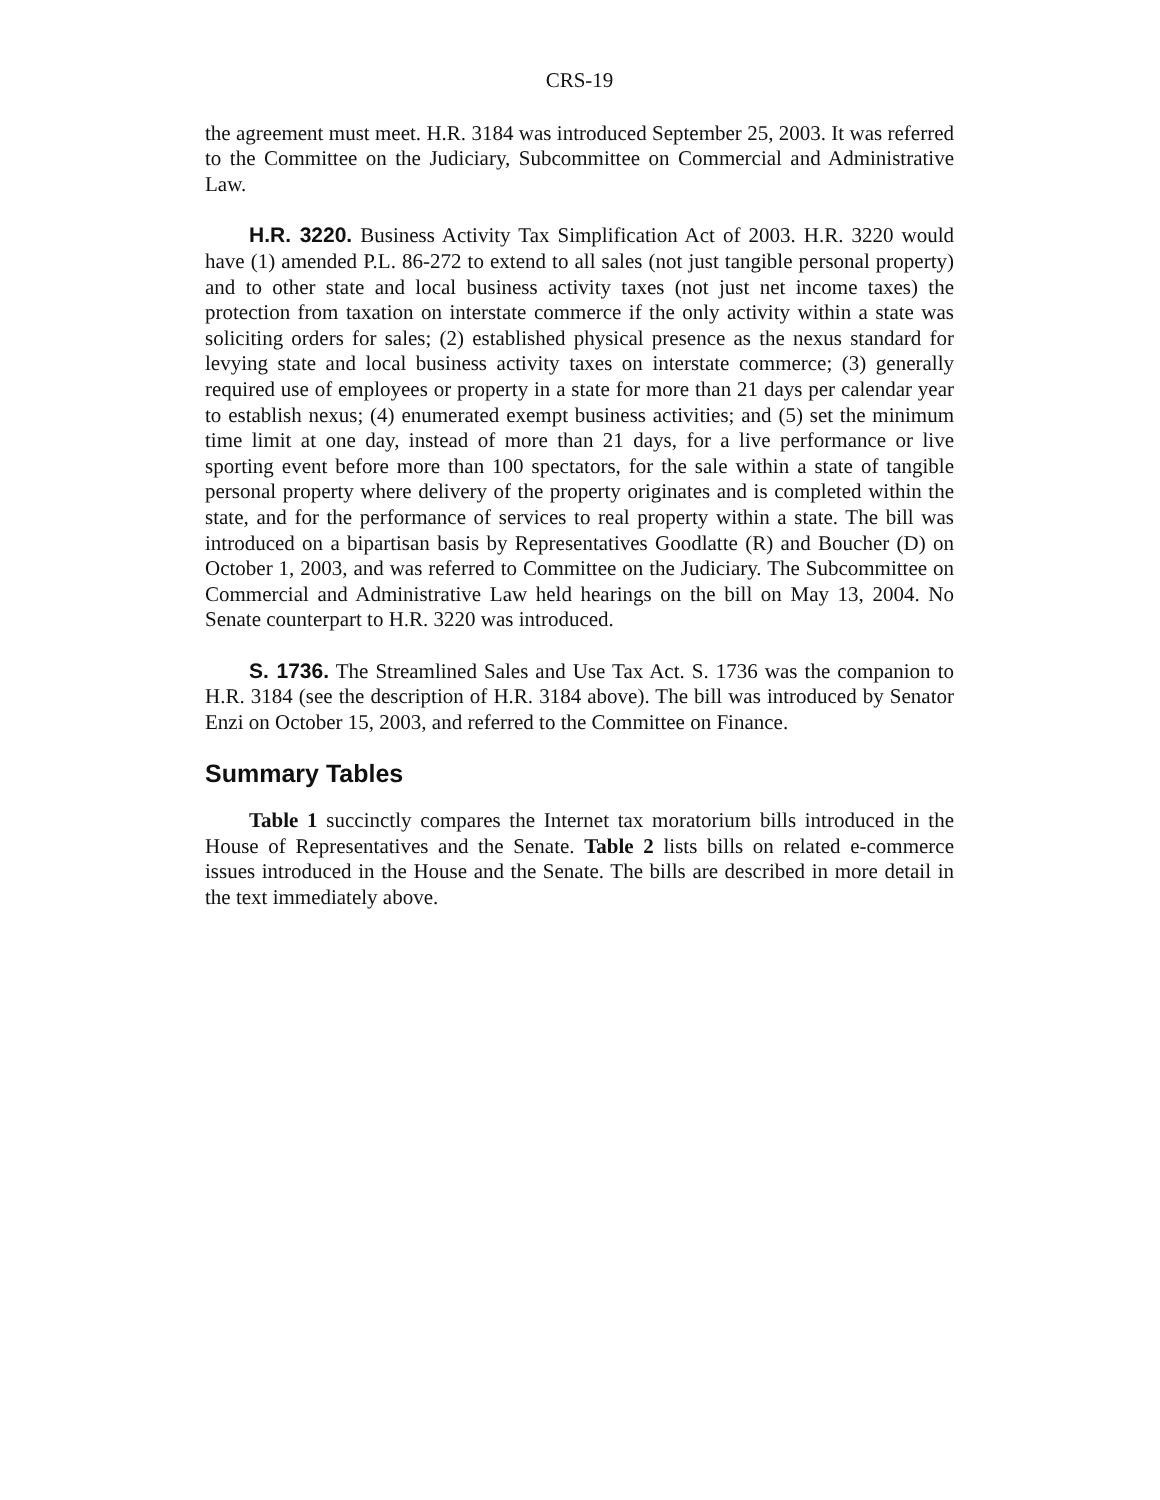CRS-19
the agreement must meet. H.R. 3184 was introduced September 25, 2003. It was referred to the Committee on the Judiciary, Subcommittee on Commercial and Administrative Law.
H.R. 3220. Business Activity Tax Simplification Act of 2003. H.R. 3220 would have (1) amended P.L. 86-272 to extend to all sales (not just tangible personal property) and to other state and local business activity taxes (not just net income taxes) the protection from taxation on interstate commerce if the only activity within a state was soliciting orders for sales; (2) established physical presence as the nexus standard for levying state and local business activity taxes on interstate commerce; (3) generally required use of employees or property in a state for more than 21 days per calendar year to establish nexus; (4) enumerated exempt business activities; and (5) set the minimum time limit at one day, instead of more than 21 days, for a live performance or live sporting event before more than 100 spectators, for the sale within a state of tangible personal property where delivery of the property originates and is completed within the state, and for the performance of services to real property within a state. The bill was introduced on a bipartisan basis by Representatives Goodlatte (R) and Boucher (D) on October 1, 2003, and was referred to Committee on the Judiciary. The Subcommittee on Commercial and Administrative Law held hearings on the bill on May 13, 2004. No Senate counterpart to H.R. 3220 was introduced.
S. 1736. The Streamlined Sales and Use Tax Act. S. 1736 was the companion to H.R. 3184 (see the description of H.R. 3184 above). The bill was introduced by Senator Enzi on October 15, 2003, and referred to the Committee on Finance.
Summary Tables
Table 1 succinctly compares the Internet tax moratorium bills introduced in the House of Representatives and the Senate. Table 2 lists bills on related e-commerce issues introduced in the House and the Senate. The bills are described in more detail in the text immediately above.